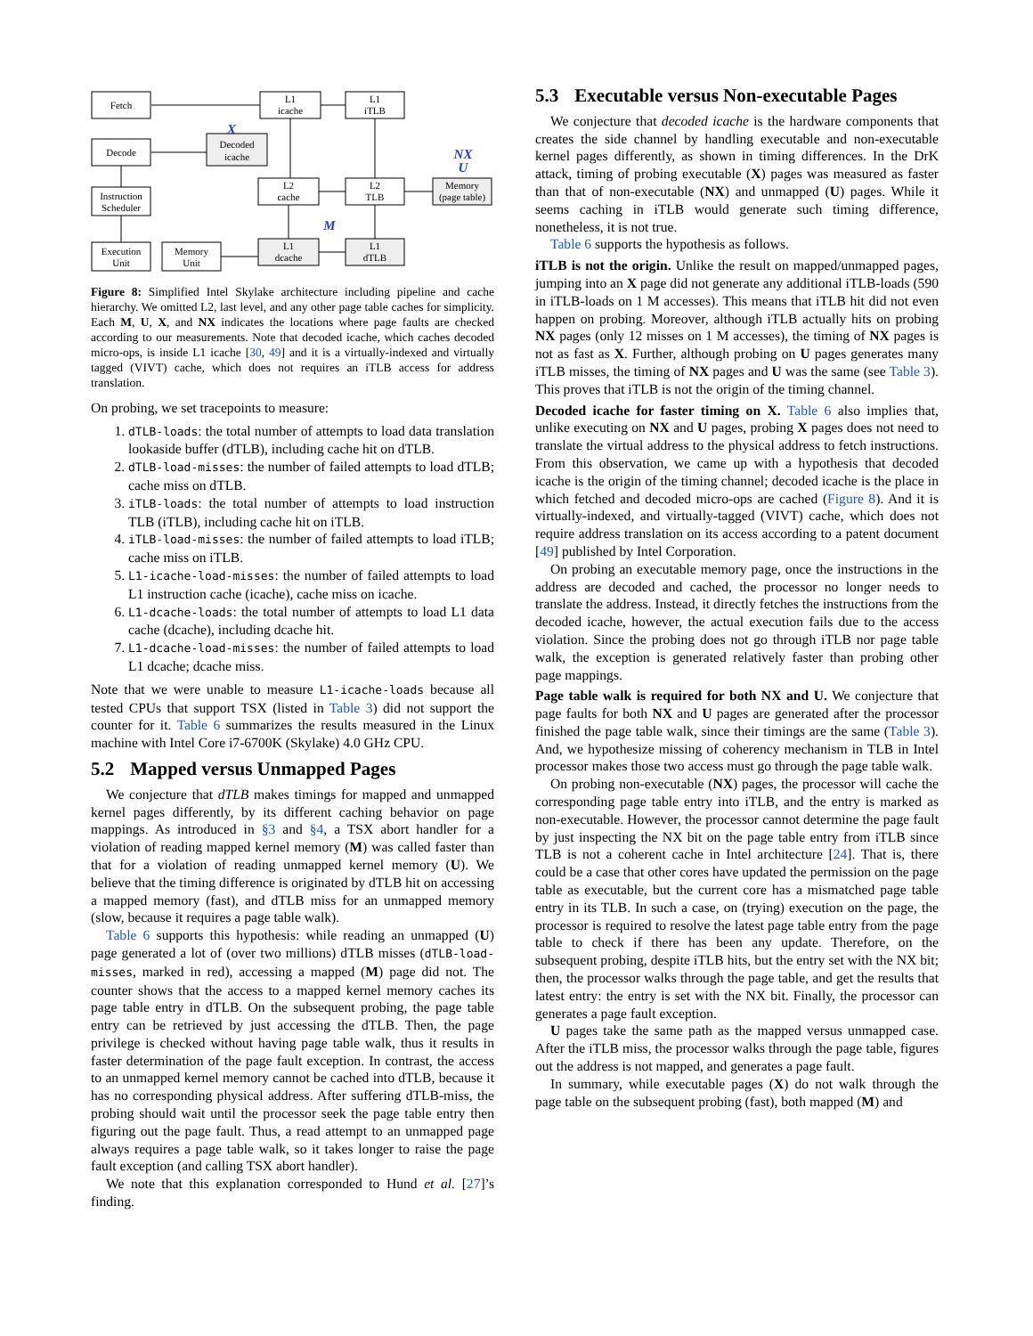Fetch
L1
icache
L1
iTLB
Decode
Decoded
icache
Instruction
Scheduler
L2
cache
L2
TLB
Memory
(page table)
Execution
Unit
Memory
Unit
L1
dcache
L1
dTLB
X
NX
U
M
Figure 8: Simplified Intel Skylake architecture including pipeline and cache hierarchy. We omitted L2, last level, and any other page table caches for simplicity. Each M, U, X, and NX indicates the locations where page faults are checked according to our measurements. Note that decoded icache, which caches decoded micro-ops, is inside L1 icache [30, 49] and it is a virtually-indexed and virtually tagged (VIVT) cache, which does not requires an iTLB access for address translation.
On probing, we set tracepoints to measure:
1. dTLB-loads: the total number of attempts to load data translation lookaside buffer (dTLB), including cache hit on dTLB.
2. dTLB-load-misses: the number of failed attempts to load dTLB; cache miss on dTLB.
3. iTLB-loads: the total number of attempts to load instruction TLB (iTLB), including cache hit on iTLB.
4. iTLB-load-misses: the number of failed attempts to load iTLB; cache miss on iTLB.
5. L1-icache-load-misses: the number of failed attempts to load L1 instruction cache (icache), cache miss on icache.
6. L1-dcache-loads: the total number of attempts to load L1 data cache (dcache), including dcache hit.
7. L1-dcache-load-misses: the number of failed attempts to load L1 dcache; dcache miss.
Note that we were unable to measure L1-icache-loads because all tested CPUs that support TSX (listed in Table 3) did not support the counter for it. Table 6 summarizes the results measured in the Linux machine with Intel Core i7-6700K (Skylake) 4.0 GHz CPU.
5.2 Mapped versus Unmapped Pages
We conjecture that dTLB makes timings for mapped and unmapped kernel pages differently, by its different caching behavior on page mappings. As introduced in §3 and §4, a TSX abort handler for a violation of reading mapped kernel memory (M) was called faster than that for a violation of reading unmapped kernel memory (U). We believe that the timing difference is originated by dTLB hit on accessing a mapped memory (fast), and dTLB miss for an unmapped memory (slow, because it requires a page table walk).
Table 6 supports this hypothesis: while reading an unmapped (U) page generated a lot of (over two millions) dTLB misses (dTLB-load-misses, marked in red), accessing a mapped (M) page did not. The counter shows that the access to a mapped kernel memory caches its page table entry in dTLB. On the subsequent probing, the page table entry can be retrieved by just accessing the dTLB. Then, the page privilege is checked without having page table walk, thus it results in faster determination of the page fault exception. In contrast, the access to an unmapped kernel memory cannot be cached into dTLB, because it has no corresponding physical address. After suffering dTLB-miss, the probing should wait until the processor seek the page table entry then figuring out the page fault. Thus, a read attempt to an unmapped page always requires a page table walk, so it takes longer to raise the page fault exception (and calling TSX abort handler).
We note that this explanation corresponded to Hund et al. [27]’s finding.
5.3 Executable versus Non-executable Pages
We conjecture that decoded icache is the hardware components that creates the side channel by handling executable and non-executable kernel pages differently, as shown in timing differences. In the DrK attack, timing of probing executable (X) pages was measured as faster than that of non-executable (NX) and unmapped (U) pages. While it seems caching in iTLB would generate such timing difference, nonetheless, it is not true.
Table 6 supports the hypothesis as follows.
iTLB is not the origin. Unlike the result on mapped/unmapped pages, jumping into an X page did not generate any additional iTLB-loads (590 in iTLB-loads on 1 M accesses). This means that iTLB hit did not even happen on probing. Moreover, although iTLB actually hits on probing NX pages (only 12 misses on 1 M accesses), the timing of NX pages is not as fast as X. Further, although probing on U pages generates many iTLB misses, the timing of NX pages and U was the same (see Table 3). This proves that iTLB is not the origin of the timing channel.
Decoded icache for faster timing on X. Table 6 also implies that, unlike executing on NX and U pages, probing X pages does not need to translate the virtual address to the physical address to fetch instructions. From this observation, we came up with a hypothesis that decoded icache is the origin of the timing channel; decoded icache is the place in which fetched and decoded micro-ops are cached (Figure 8). And it is virtually-indexed, and virtually-tagged (VIVT) cache, which does not require address translation on its access according to a patent document [49] published by Intel Corporation.
On probing an executable memory page, once the instructions in the address are decoded and cached, the processor no longer needs to translate the address. Instead, it directly fetches the instructions from the decoded icache, however, the actual execution fails due to the access violation. Since the probing does not go through iTLB nor page table walk, the exception is generated relatively faster than probing other page mappings.
Page table walk is required for both NX and U. We conjecture that page faults for both NX and U pages are generated after the processor finished the page table walk, since their timings are the same (Table 3). And, we hypothesize missing of coherency mechanism in TLB in Intel processor makes those two access must go through the page table walk.
On probing non-executable (NX) pages, the processor will cache the corresponding page table entry into iTLB, and the entry is marked as non-executable. However, the processor cannot determine the page fault by just inspecting the NX bit on the page table entry from iTLB since TLB is not a coherent cache in Intel architecture [24]. That is, there could be a case that other cores have updated the permission on the page table as executable, but the current core has a mismatched page table entry in its TLB. In such a case, on (trying) execution on the page, the processor is required to resolve the latest page table entry from the page table to check if there has been any update. Therefore, on the subsequent probing, despite iTLB hits, but the entry set with the NX bit; then, the processor walks through the page table, and get the results that latest entry: the entry is set with the NX bit. Finally, the processor can generates a page fault exception.
U pages take the same path as the mapped versus unmapped case. After the iTLB miss, the processor walks through the page table, figures out the address is not mapped, and generates a page fault.
In summary, while executable pages (X) do not walk through the page table on the subsequent probing (fast), both mapped (M) and